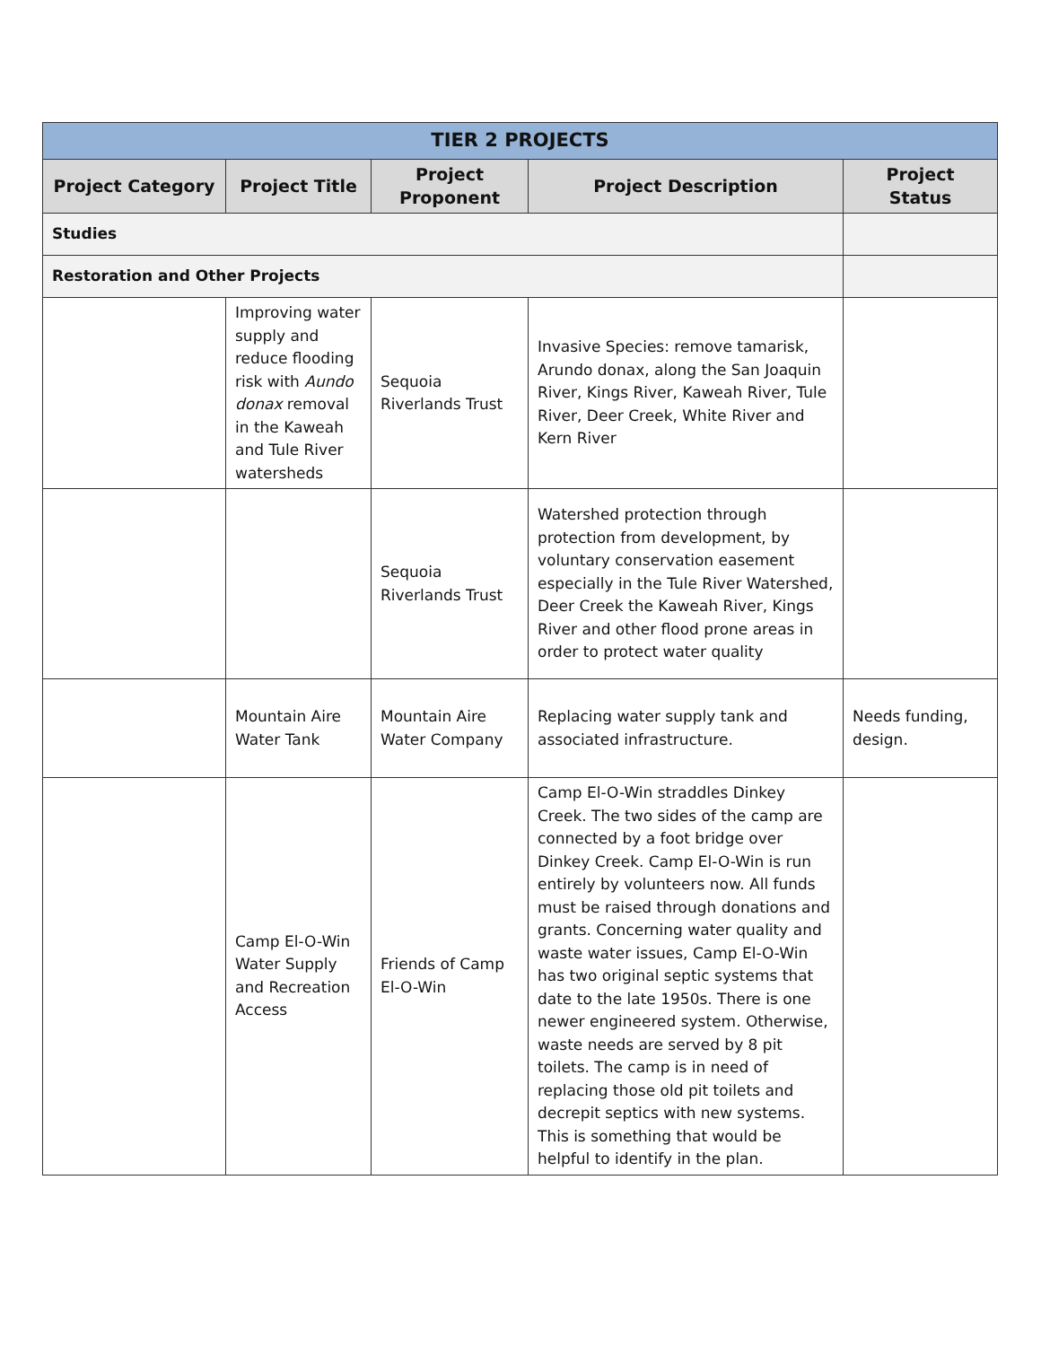| TIER 2 PROJECTS | | | | |
| Project Category | Project Title | Project Proponent | Project Description | Project Status |
| Studies | | | | |
| Restoration and Other Projects | | | | |
| | Improving water supply and reduce flooding risk with Aundo donax removal in the Kaweah and Tule River watersheds | Sequoia Riverlands Trust | Invasive Species: remove tamarisk, Arundo donax, along the San Joaquin River, Kings River, Kaweah River, Tule River, Deer Creek, White River and Kern River | |
| | | Sequoia Riverlands Trust | Watershed protection through protection from development, by voluntary conservation easement especially in the Tule River Watershed, Deer Creek the Kaweah River, Kings River and other flood prone areas in order to protect water quality | |
| | Mountain Aire Water Tank | Mountain Aire Water Company | Replacing water supply tank and associated infrastructure. | Needs funding, design. |
| | Camp El-O-Win Water Supply and Recreation Access | Friends of Camp El-O-Win | Camp El-O-Win straddles Dinkey Creek. The two sides of the camp are connected by a foot bridge over Dinkey Creek. Camp El-O-Win is run entirely by volunteers now. All funds must be raised through donations and grants. Concerning water quality and waste water issues, Camp El-O-Win has two original septic systems that date to the late 1950s. There is one newer engineered system. Otherwise, waste needs are served by 8 pit toilets. The camp is in need of replacing those old pit toilets and decrepit septics with new systems. This is something that would be helpful to identify in the plan. | |